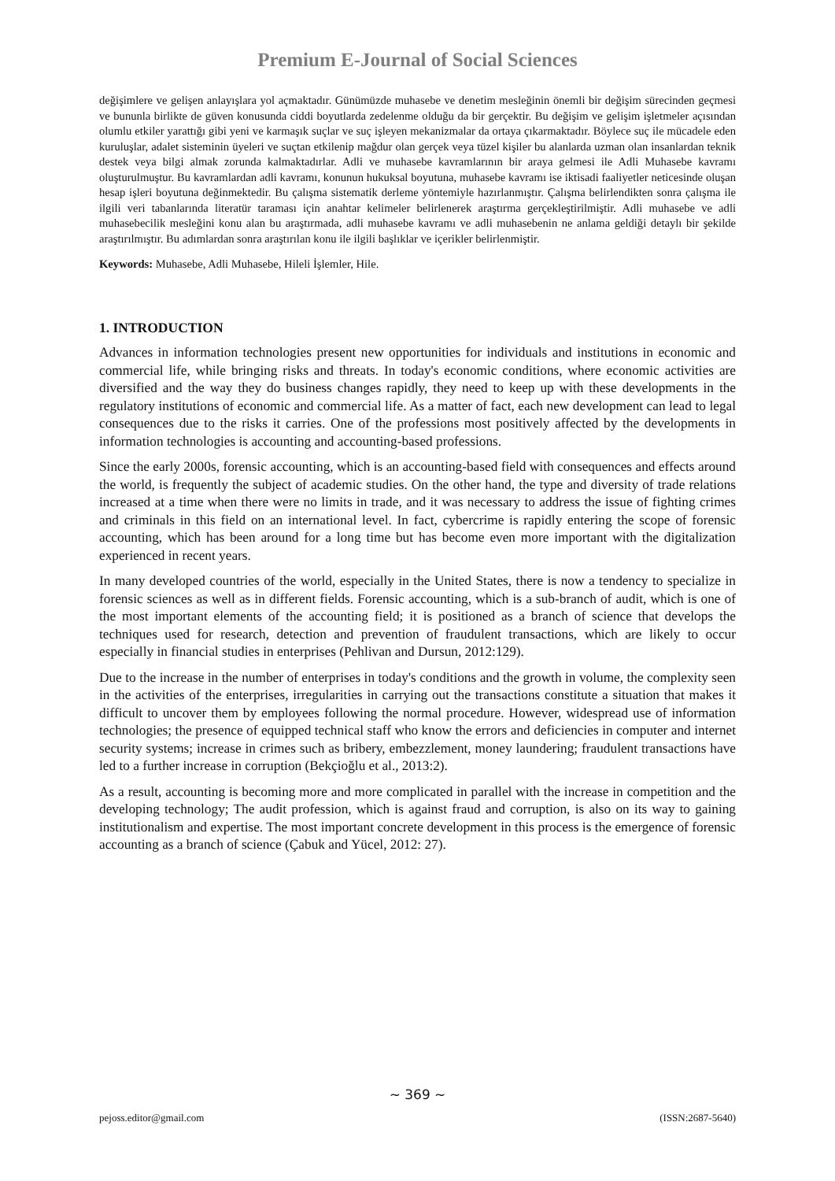Premium E-Journal of Social Sciences
değişimlere ve gelişen anlayışlara yol açmaktadır. Günümüzde muhasebe ve denetim mesleğinin önemli bir değişim sürecinden geçmesi ve bununla birlikte de güven konusunda ciddi boyutlarda zedelenme olduğu da bir gerçektir. Bu değişim ve gelişim işletmeler açısından olumlu etkiler yarattığı gibi yeni ve karmaşık suçlar ve suç işleyen mekanizmalar da ortaya çıkarmaktadır. Böylece suç ile mücadele eden kuruluşlar, adalet sisteminin üyeleri ve suçtan etkilenip mağdur olan gerçek veya tüzel kişiler bu alanlarda uzman olan insanlardan teknik destek veya bilgi almak zorunda kalmaktadırlar. Adli ve muhasebe kavramlarının bir araya gelmesi ile Adli Muhasebe kavramı oluşturulmuştur. Bu kavramlardan adli kavramı, konunun hukuksal boyutuna, muhasebe kavramı ise iktisadi faaliyetler neticesinde oluşan hesap işleri boyutuna değinmektedir. Bu çalışma sistematik derleme yöntemiyle hazırlanmıştır. Çalışma belirlendikten sonra çalışma ile ilgili veri tabanlarında literatür taraması için anahtar kelimeler belirlenerek araştırma gerçekleştirilmiştir. Adli muhasebe ve adli muhasebecilik mesleğini konu alan bu araştırmada, adli muhasebe kavramı ve adli muhasebenin ne anlama geldiği detaylı bir şekilde araştırılmıştır. Bu adımlardan sonra araştırılan konu ile ilgili başlıklar ve içerikler belirlenmiştir.
Keywords: Muhasebe, Adli Muhasebe, Hileli İşlemler, Hile.
1. INTRODUCTION
Advances in information technologies present new opportunities for individuals and institutions in economic and commercial life, while bringing risks and threats. In today's economic conditions, where economic activities are diversified and the way they do business changes rapidly, they need to keep up with these developments in the regulatory institutions of economic and commercial life. As a matter of fact, each new development can lead to legal consequences due to the risks it carries. One of the professions most positively affected by the developments in information technologies is accounting and accounting-based professions.
Since the early 2000s, forensic accounting, which is an accounting-based field with consequences and effects around the world, is frequently the subject of academic studies. On the other hand, the type and diversity of trade relations increased at a time when there were no limits in trade, and it was necessary to address the issue of fighting crimes and criminals in this field on an international level. In fact, cybercrime is rapidly entering the scope of forensic accounting, which has been around for a long time but has become even more important with the digitalization experienced in recent years.
In many developed countries of the world, especially in the United States, there is now a tendency to specialize in forensic sciences as well as in different fields. Forensic accounting, which is a sub-branch of audit, which is one of the most important elements of the accounting field; it is positioned as a branch of science that develops the techniques used for research, detection and prevention of fraudulent transactions, which are likely to occur especially in financial studies in enterprises (Pehlivan and Dursun, 2012:129).
Due to the increase in the number of enterprises in today's conditions and the growth in volume, the complexity seen in the activities of the enterprises, irregularities in carrying out the transactions constitute a situation that makes it difficult to uncover them by employees following the normal procedure. However, widespread use of information technologies; the presence of equipped technical staff who know the errors and deficiencies in computer and internet security systems; increase in crimes such as bribery, embezzlement, money laundering; fraudulent transactions have led to a further increase in corruption (Bekçioğlu et al., 2013:2).
As a result, accounting is becoming more and more complicated in parallel with the increase in competition and the developing technology; The audit profession, which is against fraud and corruption, is also on its way to gaining institutionalism and expertise. The most important concrete development in this process is the emergence of forensic accounting as a branch of science (Çabuk and Yücel, 2012: 27).
~ 369 ~
pejoss.editor@gmail.com (ISSN:2687-5640)